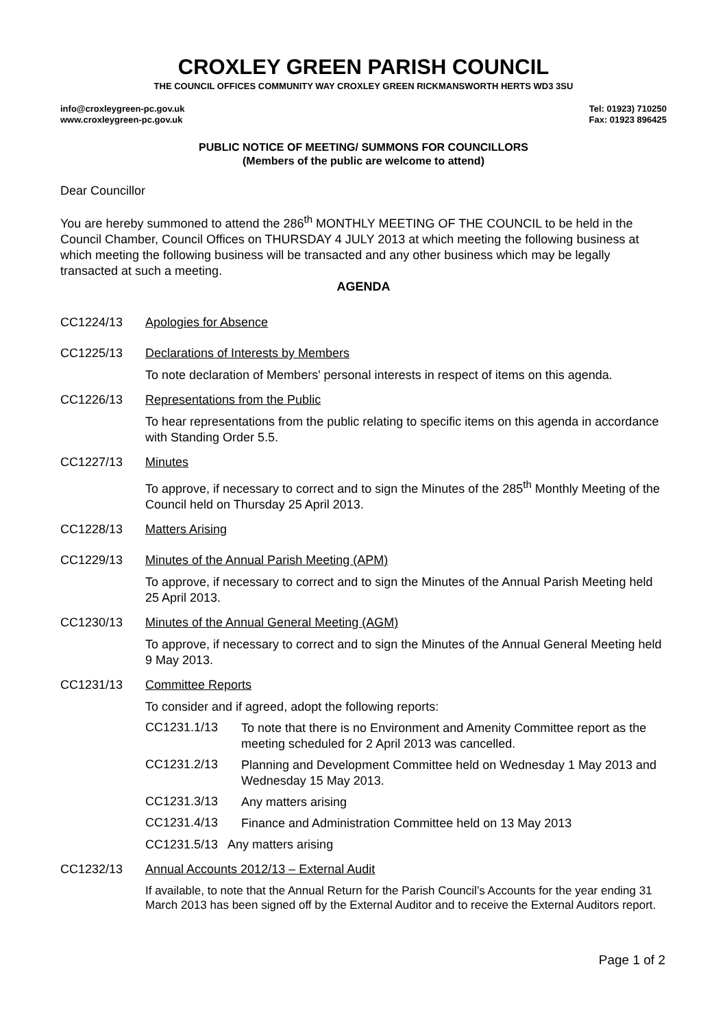CROXLEY GREEN PARISH COUNCIL
THE COUNCIL OFFICES COMMUNITY WAY CROXLEY GREEN RICKMANSWORTH HERTS WD3 3SU
info@croxleygreen-pc.gov.uk
www.croxleygreen-pc.gov.uk
Tel: 01923) 710250
Fax: 01923 896425
PUBLIC NOTICE OF MEETING/ SUMMONS FOR COUNCILLORS
(Members of the public are welcome to attend)
Dear Councillor
You are hereby summoned to attend the 286<sup>th</sup> MONTHLY MEETING OF THE COUNCIL to be held in the Council Chamber, Council Offices on THURSDAY 4 JULY 2013 at which meeting the following business at which meeting the following business will be transacted and any other business which may be legally transacted at such a meeting.
AGENDA
CC1224/13 Apologies for Absence
CC1225/13 Declarations of Interests by Members
To note declaration of Members' personal interests in respect of items on this agenda.
CC1226/13 Representations from the Public
To hear representations from the public relating to specific items on this agenda in accordance with Standing Order 5.5.
CC1227/13 Minutes
To approve, if necessary to correct and to sign the Minutes of the 285<sup>th</sup> Monthly Meeting of the Council held on Thursday 25 April 2013.
CC1228/13 Matters Arising
CC1229/13 Minutes of the Annual Parish Meeting (APM)
To approve, if necessary to correct and to sign the Minutes of the Annual Parish Meeting held 25 April 2013.
CC1230/13 Minutes of the Annual General Meeting (AGM)
To approve, if necessary to correct and to sign the Minutes of the Annual General Meeting held 9 May 2013.
CC1231/13 Committee Reports
To consider and if agreed, adopt the following reports:
CC1231.1/13
To note that there is no Environment and Amenity Committee report as the meeting scheduled for 2 April 2013 was cancelled.
CC1231.2/13
Planning and Development Committee held on Wednesday 1 May 2013 and Wednesday 15 May 2013.
CC1231.3/13
Any matters arising
CC1231.4/13
Finance and Administration Committee held on 13 May 2013
CC1231.5/13 Any matters arising
CC1232/13 Annual Accounts 2012/13 – External Audit
If available, to note that the Annual Return for the Parish Council’s Accounts for the year ending 31 March 2013 has been signed off by the External Auditor and to receive the External Auditors report.
Page 1 of 2